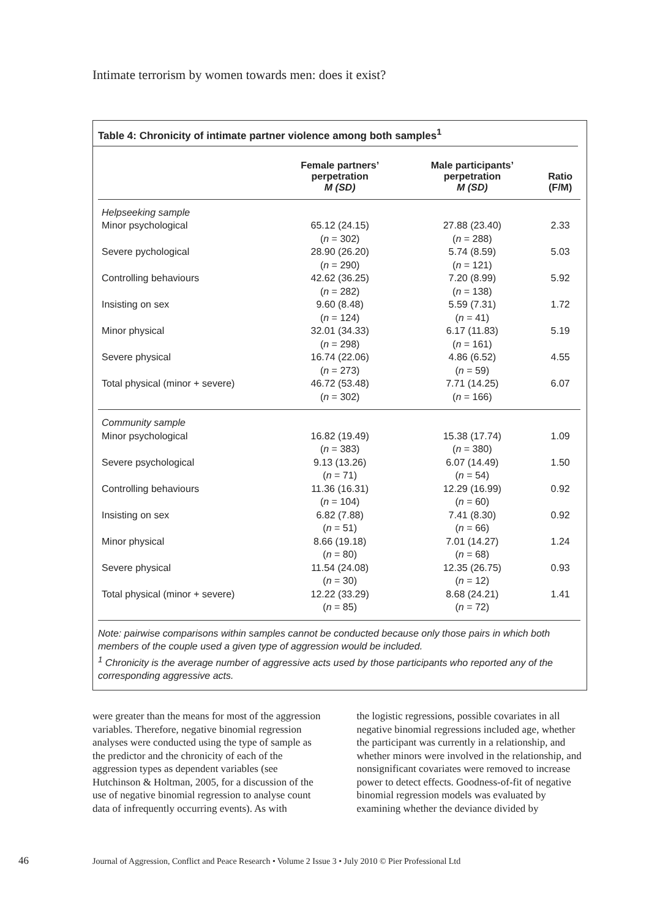Intimate terrorism by women towards men: does it exist?
Table 4: Chronicity of intimate partner violence among both samples<sup>1</sup>
| | Female partners’ perpetration M (SD) | Male participants’ perpetration M (SD) | Ratio (F/M) |
| --- | --- | --- | --- |
| Helpseeking sample | | | |
| Minor psychological | 65.12 (24.15) ( n = 302) | 27.88 (23.40) ( n = 288) | 2.33 |
| Severe pychological | 28.90 (26.20) ( n = 290) | 5.74 (8.59) ( n = 121) | 5.03 |
| Controlling behaviours | 42.62 (36.25) ( n = 282) | 7.20 (8.99) ( n = 138) | 5.92 |
| Insisting on sex | 9.60 (8.48) ( n = 124) | 5.59 (7.31) ( n = 41) | 1.72 |
| Minor physical | 32.01 (34.33) ( n = 298) | 6.17 (11.83) ( n = 161) | 5.19 |
| Severe physical | 16.74 (22.06) ( n = 273) | 4.86 (6.52) ( n = 59) | 4.55 |
| Total physical (minor + severe) | 46.72 (53.48) ( n = 302) | 7.71 (14.25) ( n = 166) | 6.07 |
| Community sample | | | |
| Minor psychological | 16.82 (19.49) ( n = 383) | 15.38 (17.74) ( n = 380) | 1.09 |
| Severe psychological | 9.13 (13.26) ( n = 71) | 6.07 (14.49) ( n = 54) | 1.50 |
| Controlling behaviours | 11.36 (16.31) ( n = 104) | 12.29 (16.99) ( n = 60) | 0.92 |
| Insisting on sex | 6.82 (7.88) ( n = 51) | 7.41 (8.30) ( n = 66) | 0.92 |
| Minor physical | 8.66 (19.18) ( n = 80) | 7.01 (14.27) ( n = 68) | 1.24 |
| Severe physical | 11.54 (24.08) ( n = 30) | 12.35 (26.75) ( n = 12) | 0.93 |
| Total physical (minor + severe) | 12.22 (33.29) ( n = 85) | 8.68 (24.21) ( n = 72) | 1.41 |
Note: pairwise comparisons within samples cannot be conducted because only those pairs in which both members of the couple used a given type of aggression would be included.
<sup>1</sup> Chronicity is the average number of aggressive acts used by those participants who reported any of the corresponding aggressive acts.
were greater than the means for most of the aggression variables. Therefore, negative binomial regression analyses were conducted using the type of sample as the predictor and the chronicity of each of the aggression types as dependent variables (see Hutchinson & Holtman, 2005, for a discussion of the use of negative binomial regression to analyse count data of infrequently occurring events). As with
the logistic regressions, possible covariates in all negative binomial regressions included age, whether the participant was currently in a relationship, and whether minors were involved in the relationship, and nonsignificant covariates were removed to increase power to detect effects. Goodness-of-fit of negative binomial regression models was evaluated by examining whether the deviance divided by
46 Journal of Aggression, Conflict and Peace Research • Volume 2 Issue 3 • July 2010 © Pier Professional Ltd